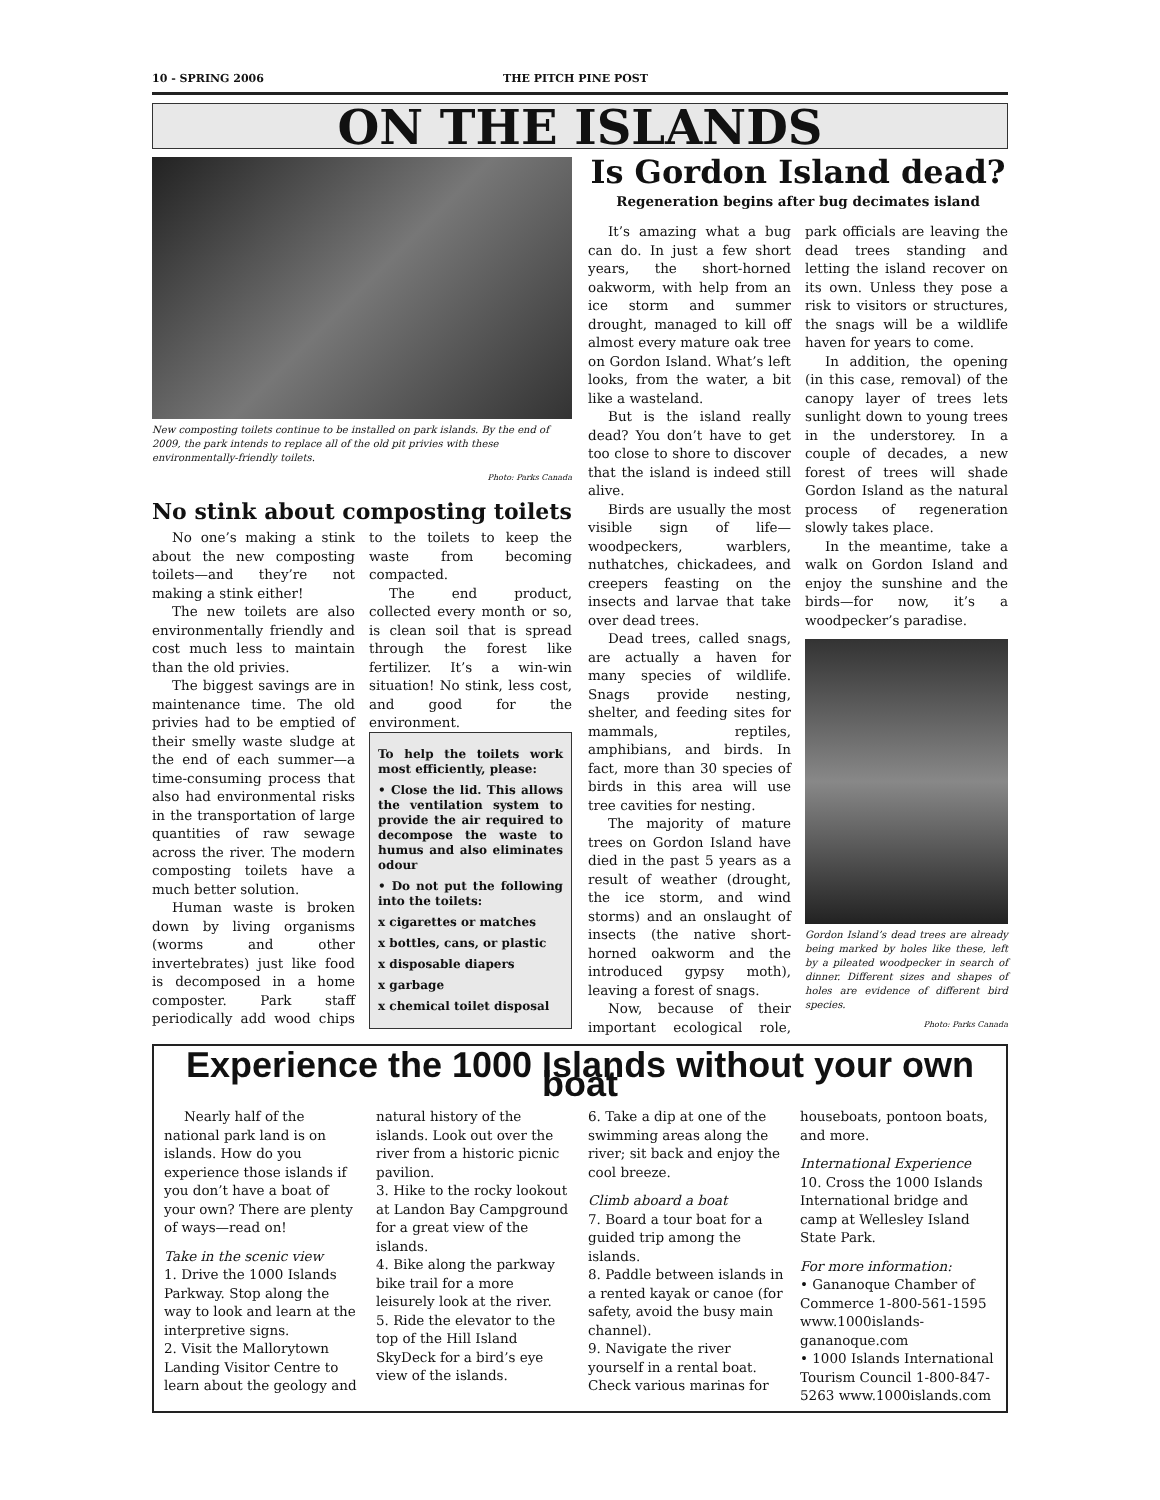10 - SPRING 2006 THE PITCH PINE POST
ON THE ISLANDS
New composting toilets continue to be installed on park islands. By the end of 2009, the park intends to replace all of the old pit privies with these environmentally-friendly toilets.
Photo: Parks Canada
No stink about composting toilets
No one’s making a stink about the new composting toilets—and they’re not making a stink either!
The new toilets are also environmentally friendly and cost much less to maintain than the old privies.
The biggest savings are in maintenance time. The old privies had to be emptied of their smelly waste sludge at the end of each summer—a time-consuming process that also had environmental risks in the transportation of large quantities of raw sewage across the river. The modern composting toilets have a much better solution.
Human waste is broken down by living organisms (worms and other invertebrates) just like food is decomposed in a home composter. Park staff periodically add wood chips to the toilets to keep the waste from becoming compacted.
The end product, collected every month or so, is clean soil that is spread through the forest like fertilizer. It’s a win-win situation! No stink, less cost, and good for the environment.
To help the toilets work most efficiently, please:
• Close the lid. This allows the ventilation system to provide the air required to decompose the waste to humus and also eliminates odour
• Do not put the following into the toilets:
x cigarettes or matches
x bottles, cans, or plastic
x disposable diapers
x garbage
x chemical toilet disposal
Is Gordon Island dead?
Regeneration begins after bug decimates island
It’s amazing what a bug can do. In just a few short years, the short-horned oakworm, with help from an ice storm and summer drought, managed to kill off almost every mature oak tree on Gordon Island. What’s left looks, from the water, a bit like a wasteland.
But is the island really dead? You don’t have to get too close to shore to discover that the island is indeed still alive.
Birds are usually the most visible sign of life—woodpeckers, warblers, nuthatches, chickadees, and creepers feasting on the insects and larvae that take over dead trees.
Dead trees, called snags, are actually a haven for many species of wildlife. Snags provide nesting, shelter, and feeding sites for mammals, reptiles, amphibians, and birds. In fact, more than 30 species of birds in this area will use tree cavities for nesting.
The majority of mature trees on Gordon Island have died in the past 5 years as a result of weather (drought, the ice storm, and wind storms) and an onslaught of insects (the native short-horned oakworm and the introduced gypsy moth), leaving a forest of snags.
Now, because of their important ecological role, park officials are leaving the dead trees standing and letting the island recover on its own. Unless they pose a risk to visitors or structures, the snags will be a wildlife haven for years to come.
In addition, the opening (in this case, removal) of the canopy layer of trees lets sunlight down to young trees in the understorey. In a couple of decades, a new forest of trees will shade Gordon Island as the natural process of regeneration slowly takes place.
In the meantime, take a walk on Gordon Island and enjoy the sunshine and the birds—for now, it’s a woodpecker’s paradise.
Gordon Island’s dead trees are already being marked by holes like these, left by a pileated woodpecker in search of dinner. Different sizes and shapes of holes are evidence of different bird species.
Photo: Parks Canada
Experience the 1000 Islands without your own boat
Nearly half of the national park land is on islands. How do you experience those islands if you don’t have a boat of your own? There are plenty of ways—read on!
Take in the scenic view
1. Drive the 1000 Islands Parkway. Stop along the way to look and learn at the interpretive signs.
2. Visit the Mallorytown Landing Visitor Centre to learn about the geology and natural history of the islands. Look out over the river from a historic picnic pavilion.
3. Hike to the rocky lookout at Landon Bay Campground for a great view of the islands.
4. Bike along the parkway bike trail for a more leisurely look at the river.
5. Ride the elevator to the top of the Hill Island SkyDeck for a bird’s eye view of the islands.
6. Take a dip at one of the swimming areas along the river; sit back and enjoy the cool breeze.
Climb aboard a boat
7. Board a tour boat for a guided trip among the islands.
8. Paddle between islands in a rented kayak or canoe (for safety, avoid the busy main channel).
9. Navigate the river yourself in a rental boat. Check various marinas for houseboats, pontoon boats, and more.
International Experience
10. Cross the 1000 Islands International bridge and camp at Wellesley Island State Park.
For more information:
• Gananoque Chamber of Commerce 1-800-561-1595 www.1000islands-gananoque.com
• 1000 Islands International Tourism Council 1-800-847-5263 www.1000islands.com